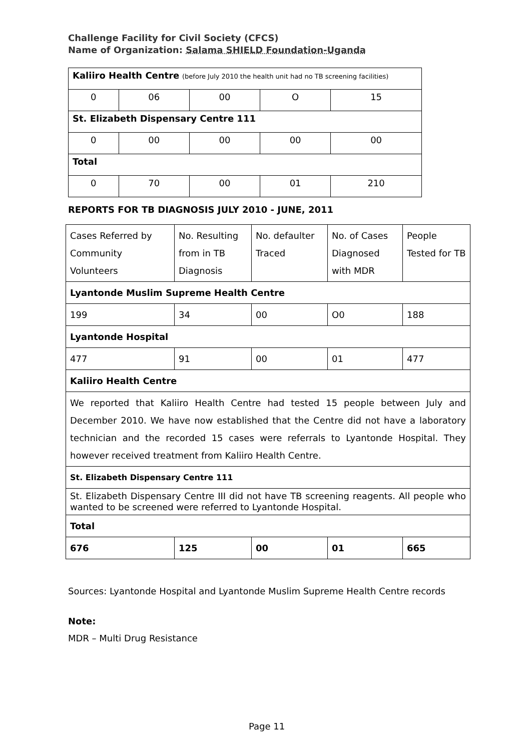Challenge Facility for Civil Society (CFCS)
Name of Organization: Salama SHIELD Foundation-Uganda
| Kaliiro Health Centre (before July 2010 the health unit had no TB screening facilities) | | | | |
| 0 | 06 | 00 | O | 15 |
| St. Elizabeth Dispensary Centre 111 | | | | |
| 0 | 00 | 00 | 00 | 00 |
| Total | | | | |
| 0 | 70 | 00 | 01 | 210 |
REPORTS FOR TB DIAGNOSIS JULY 2010 - JUNE, 2011
| Cases Referred by Community Volunteers | No. Resulting from in TB Diagnosis | No. defaulter Traced | No. of Cases Diagnosed with MDR | People Tested for TB |
| Lyantonde Muslim Supreme Health Centre | | | | |
| 199 | 34 | 00 | O0 | 188 |
| Lyantonde Hospital | | | | |
| 477 | 91 | 00 | 01 | 477 |
| Kaliiro Health Centre | | | | |
| We reported that Kaliiro Health Centre had tested 15 people between July and December 2010. We have now established that the Centre did not have a laboratory technician and the recorded 15 cases were referrals to Lyantonde Hospital. They however received treatment from Kaliiro Health Centre. | | | | |
| St. Elizabeth Dispensary Centre 111 | | | | |
| St. Elizabeth Dispensary Centre III did not have TB screening reagents. All people who wanted to be screened were referred to Lyantonde Hospital. | | | | |
| Total | | | | |
| 676 | 125 | 00 | 01 | 665 |
Sources: Lyantonde Hospital and Lyantonde Muslim Supreme Health Centre records
Note:
MDR – Multi Drug Resistance
Page 11